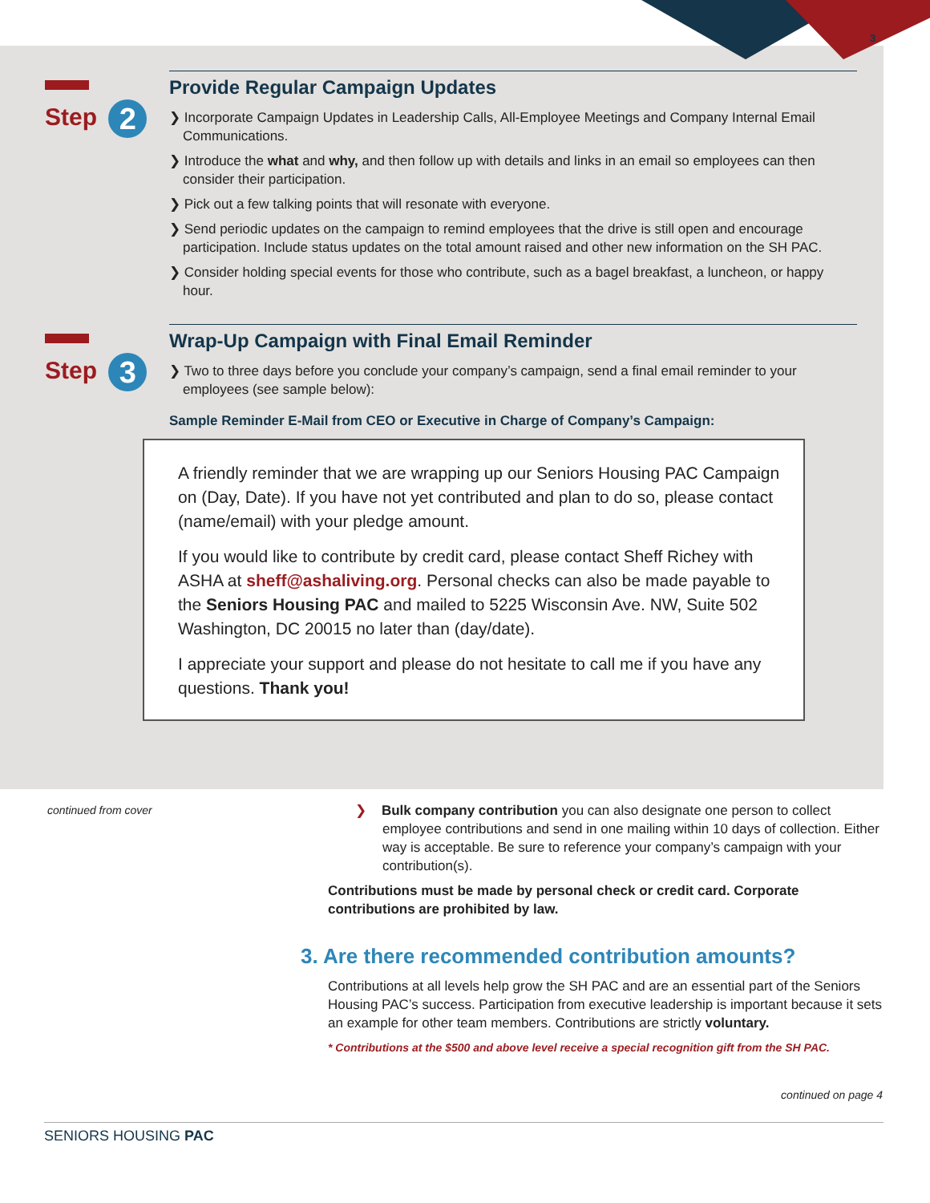3
Step 2
Provide Regular Campaign Updates
❯ Incorporate Campaign Updates in Leadership Calls, All-Employee Meetings and Company Internal Email Communications.
❯ Introduce the what and why, and then follow up with details and links in an email so employees can then consider their participation.
❯ Pick out a few talking points that will resonate with everyone.
❯ Send periodic updates on the campaign to remind employees that the drive is still open and encourage participation. Include status updates on the total amount raised and other new information on the SH PAC.
❯ Consider holding special events for those who contribute, such as a bagel breakfast, a luncheon, or happy hour.
Step 3
Wrap-Up Campaign with Final Email Reminder
❯ Two to three days before you conclude your company’s campaign, send a final email reminder to your employees (see sample below):
Sample Reminder E-Mail from CEO or Executive in Charge of Company’s Campaign:
A friendly reminder that we are wrapping up our Seniors Housing PAC Campaign on (Day, Date). If you have not yet contributed and plan to do so, please contact (name/email) with your pledge amount.
If you would like to contribute by credit card, please contact Sheff Richey with ASHA at sheff@ashaliving.org. Personal checks can also be made payable to the Seniors Housing PAC and mailed to 5225 Wisconsin Ave. NW, Suite 502 Washington, DC 20015 no later than (day/date).
I appreciate your support and please do not hesitate to call me if you have any questions. Thank you!
continued from cover
❯ Bulk company contribution you can also designate one person to collect employee contributions and send in one mailing within 10 days of collection. Either way is acceptable. Be sure to reference your company’s campaign with your contribution(s).
Contributions must be made by personal check or credit card. Corporate contributions are prohibited by law.
3. Are there recommended contribution amounts?
Contributions at all levels help grow the SH PAC and are an essential part of the Seniors Housing PAC’s success. Participation from executive leadership is important because it sets an example for other team members. Contributions are strictly voluntary.
* Contributions at the $500 and above level receive a special recognition gift from the SH PAC.
continued on page 4
SENIORS HOUSING PAC